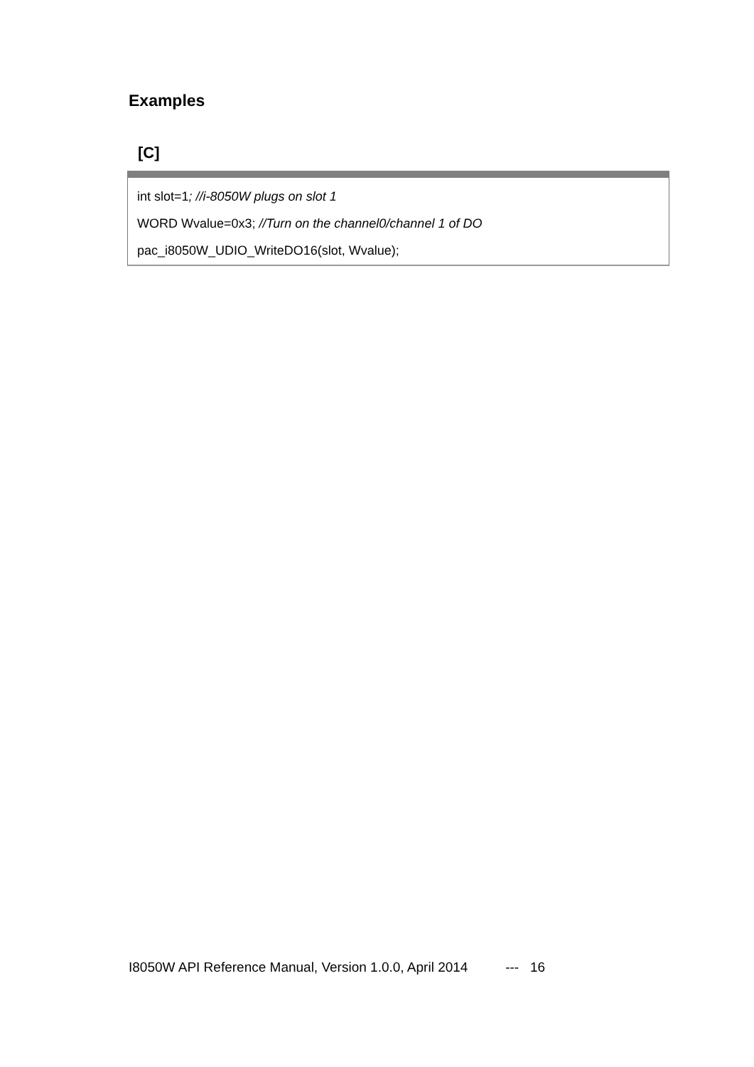Examples
[C]
int slot=1; //i-8050W plugs on slot 1
WORD Wvalue=0x3; //Turn on the channel0/channel 1 of DO
pac_i8050W_UDIO_WriteDO16(slot, Wvalue);
I8050W API Reference Manual, Version 1.0.0, April 2014 --- 16